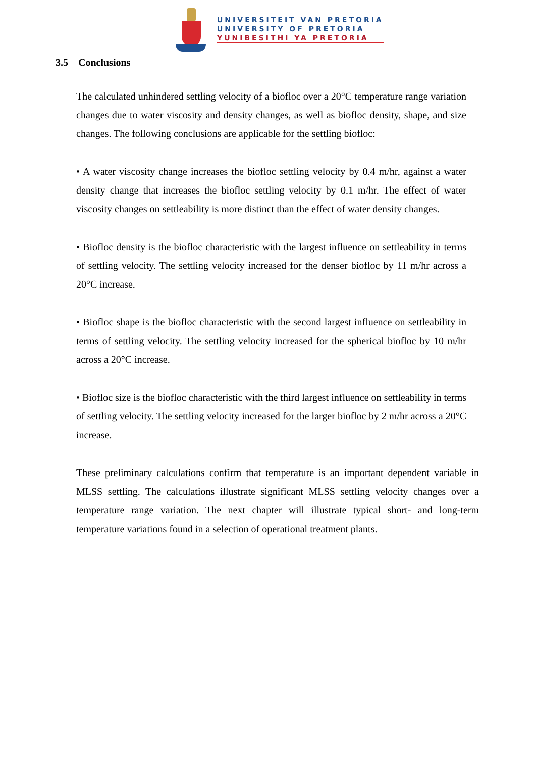UNIVERSITEIT VAN PRETORIA
UNIVERSITY OF PRETORIA
YUNIBESITHI YA PRETORIA
3.5 Conclusions
The calculated unhindered settling velocity of a biofloc over a 20°C temperature range variation changes due to water viscosity and density changes, as well as biofloc density, shape, and size changes. The following conclusions are applicable for the settling biofloc:
• A water viscosity change increases the biofloc settling velocity by 0.4 m/hr, against a water density change that increases the biofloc settling velocity by 0.1 m/hr. The effect of water viscosity changes on settleability is more distinct than the effect of water density changes.
• Biofloc density is the biofloc characteristic with the largest influence on settleability in terms of settling velocity. The settling velocity increased for the denser biofloc by 11 m/hr across a 20°C increase.
• Biofloc shape is the biofloc characteristic with the second largest influence on settleability in terms of settling velocity. The settling velocity increased for the spherical biofloc by 10 m/hr across a 20°C increase.
• Biofloc size is the biofloc characteristic with the third largest influence on settleability in terms of settling velocity. The settling velocity increased for the larger biofloc by 2 m/hr across a 20°C increase.
These preliminary calculations confirm that temperature is an important dependent variable in MLSS settling. The calculations illustrate significant MLSS settling velocity changes over a temperature range variation. The next chapter will illustrate typical short- and long-term temperature variations found in a selection of operational treatment plants.